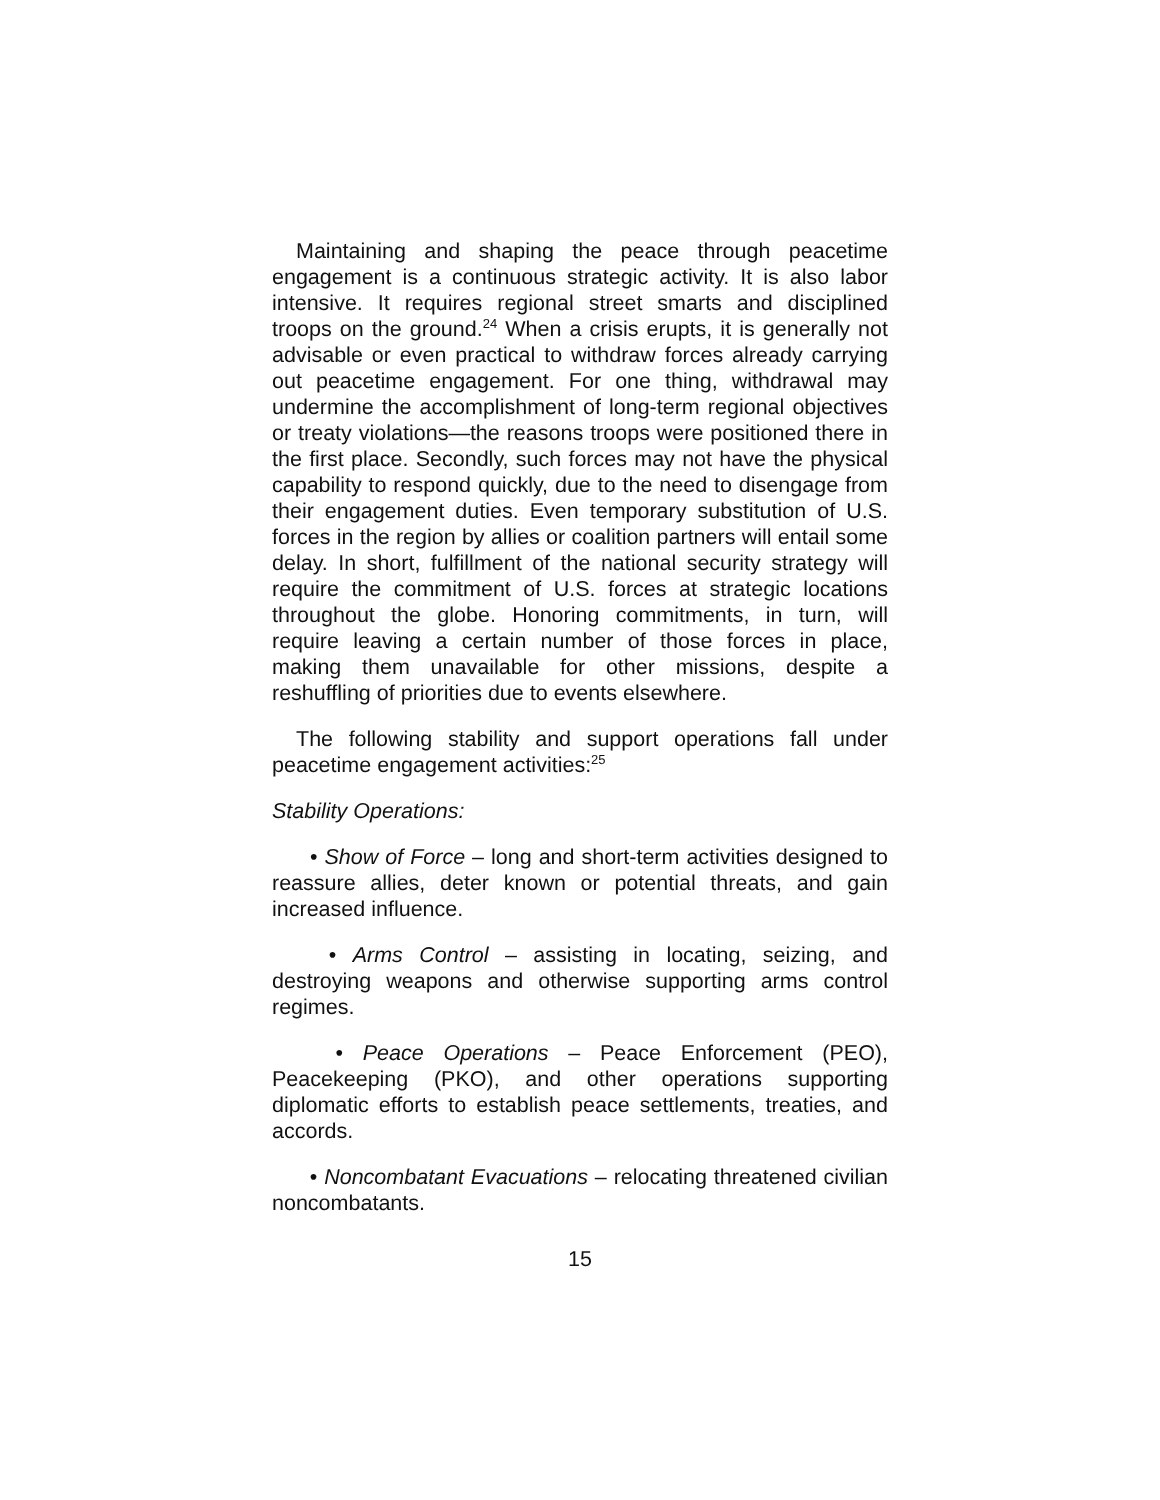Maintaining and shaping the peace through peacetime engagement is a continuous strategic activity. It is also labor intensive. It requires regional street smarts and disciplined troops on the ground.<sup>24</sup> When a crisis erupts, it is generally not advisable or even practical to withdraw forces already carrying out peacetime engagement. For one thing, withdrawal may undermine the accomplishment of long-term regional objectives or treaty violations—the reasons troops were positioned there in the first place. Secondly, such forces may not have the physical capability to respond quickly, due to the need to disengage from their engagement duties. Even temporary substitution of U.S. forces in the region by allies or coalition partners will entail some delay. In short, fulfillment of the national security strategy will require the commitment of U.S. forces at strategic locations throughout the globe. Honoring commitments, in turn, will require leaving a certain number of those forces in place, making them unavailable for other missions, despite a reshuffling of priorities due to events elsewhere.
The following stability and support operations fall under peacetime engagement activities:<sup>25</sup>
Stability Operations:
• Show of Force – long and short-term activities designed to reassure allies, deter known or potential threats, and gain increased influence.
• Arms Control – assisting in locating, seizing, and destroying weapons and otherwise supporting arms control regimes.
• Peace Operations – Peace Enforcement (PEO), Peacekeeping (PKO), and other operations supporting diplomatic efforts to establish peace settlements, treaties, and accords.
• Noncombatant Evacuations – relocating threatened civilian noncombatants.
15